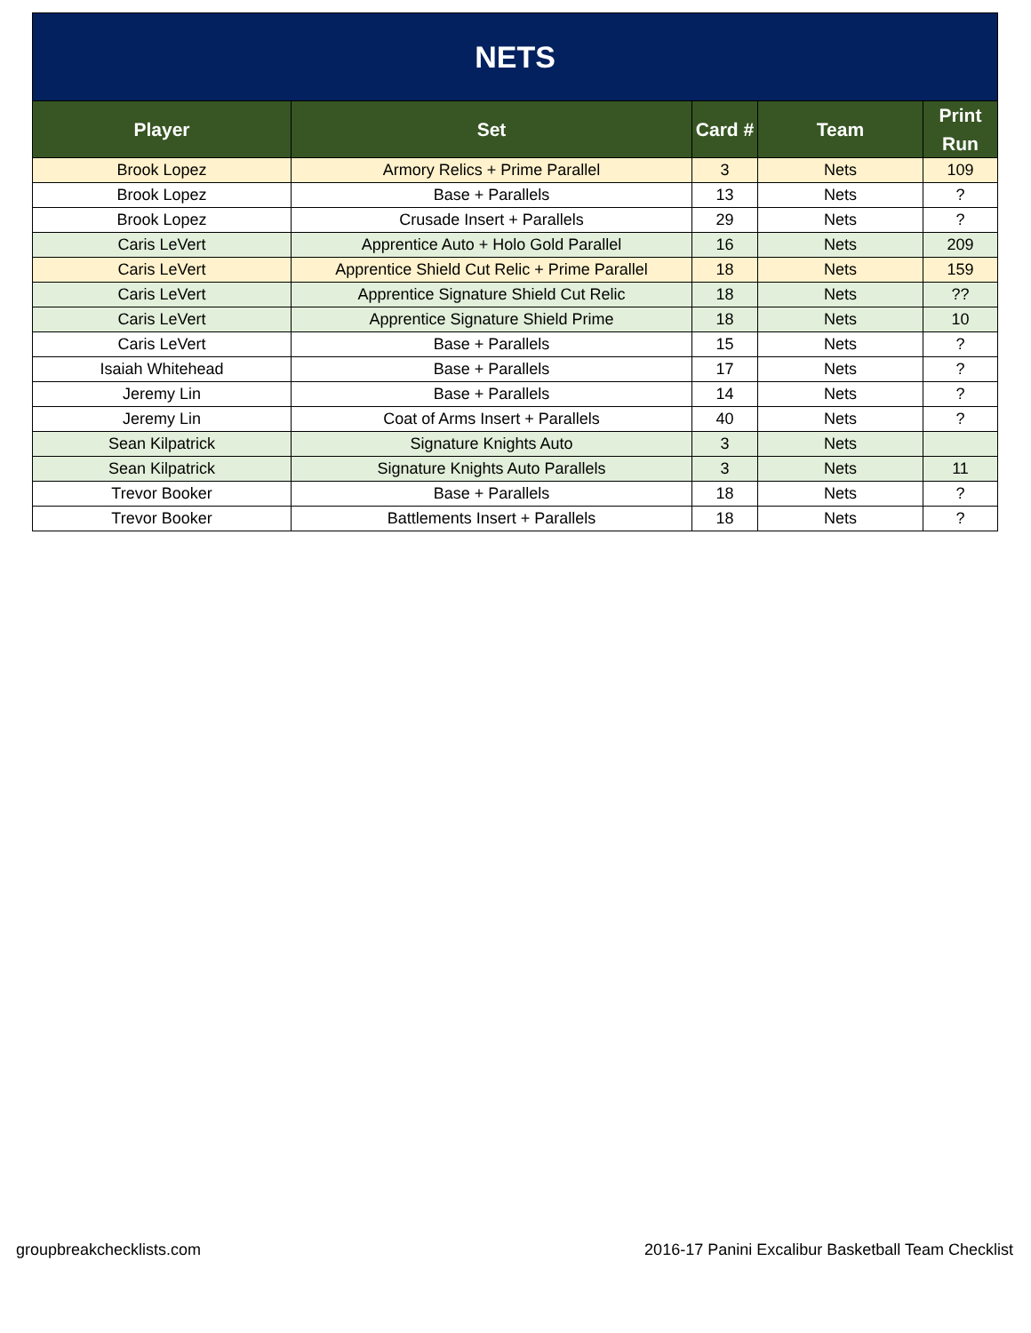| NETS | | | | |
| --- | --- | --- | --- | --- |
| Player | Set | Card # | Team | Print Run |
| Brook Lopez | Armory Relics + Prime Parallel | 3 | Nets | 109 |
| Brook Lopez | Base + Parallels | 13 | Nets | ? |
| Brook Lopez | Crusade Insert + Parallels | 29 | Nets | ? |
| Caris LeVert | Apprentice Auto + Holo Gold Parallel | 16 | Nets | 209 |
| Caris LeVert | Apprentice Shield Cut Relic + Prime Parallel | 18 | Nets | 159 |
| Caris LeVert | Apprentice Signature Shield Cut Relic | 18 | Nets | ?? |
| Caris LeVert | Apprentice Signature Shield Prime | 18 | Nets | 10 |
| Caris LeVert | Base + Parallels | 15 | Nets | ? |
| Isaiah Whitehead | Base + Parallels | 17 | Nets | ? |
| Jeremy Lin | Base + Parallels | 14 | Nets | ? |
| Jeremy Lin | Coat of Arms Insert + Parallels | 40 | Nets | ? |
| Sean Kilpatrick | Signature Knights Auto | 3 | Nets | |
| Sean Kilpatrick | Signature Knights Auto Parallels | 3 | Nets | 11 |
| Trevor Booker | Base + Parallels | 18 | Nets | ? |
| Trevor Booker | Battlements Insert + Parallels | 18 | Nets | ? |
groupbreakchecklists.com 2016-17 Panini Excalibur Basketball Team Checklist